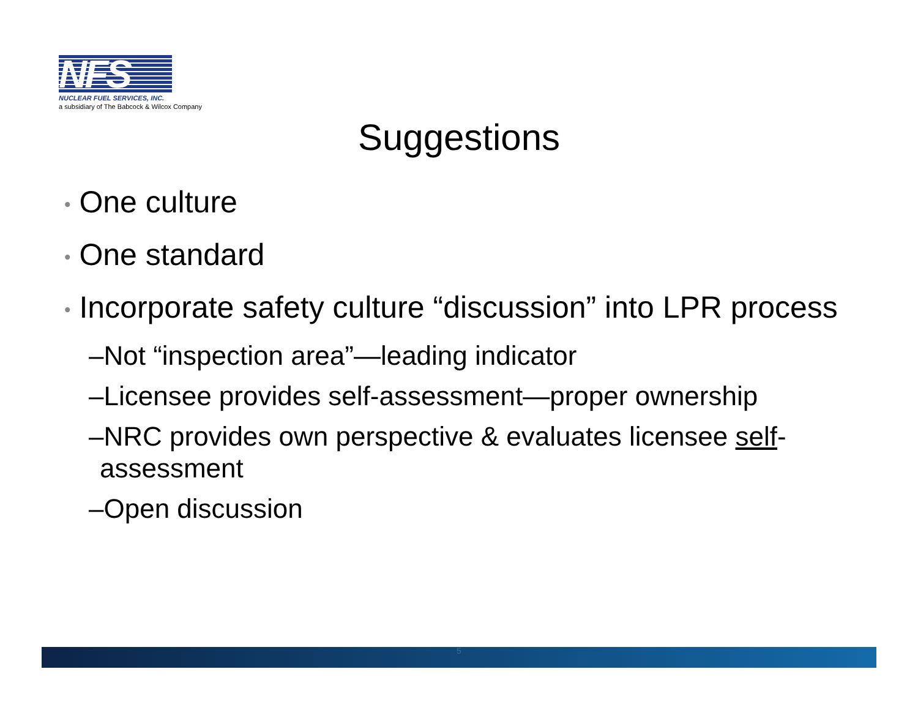NFS
NUCLEAR FUEL SERVICES, INC.
a subsidiary of The Babcock & Wilcox Company
Suggestions
• One culture
• One standard
• Incorporate safety culture “discussion” into LPR process
–Not “inspection area”—leading indicator
–Licensee provides self-assessment—proper ownership
–NRC provides own perspective & evaluates licensee self-assessment
–Open discussion
5